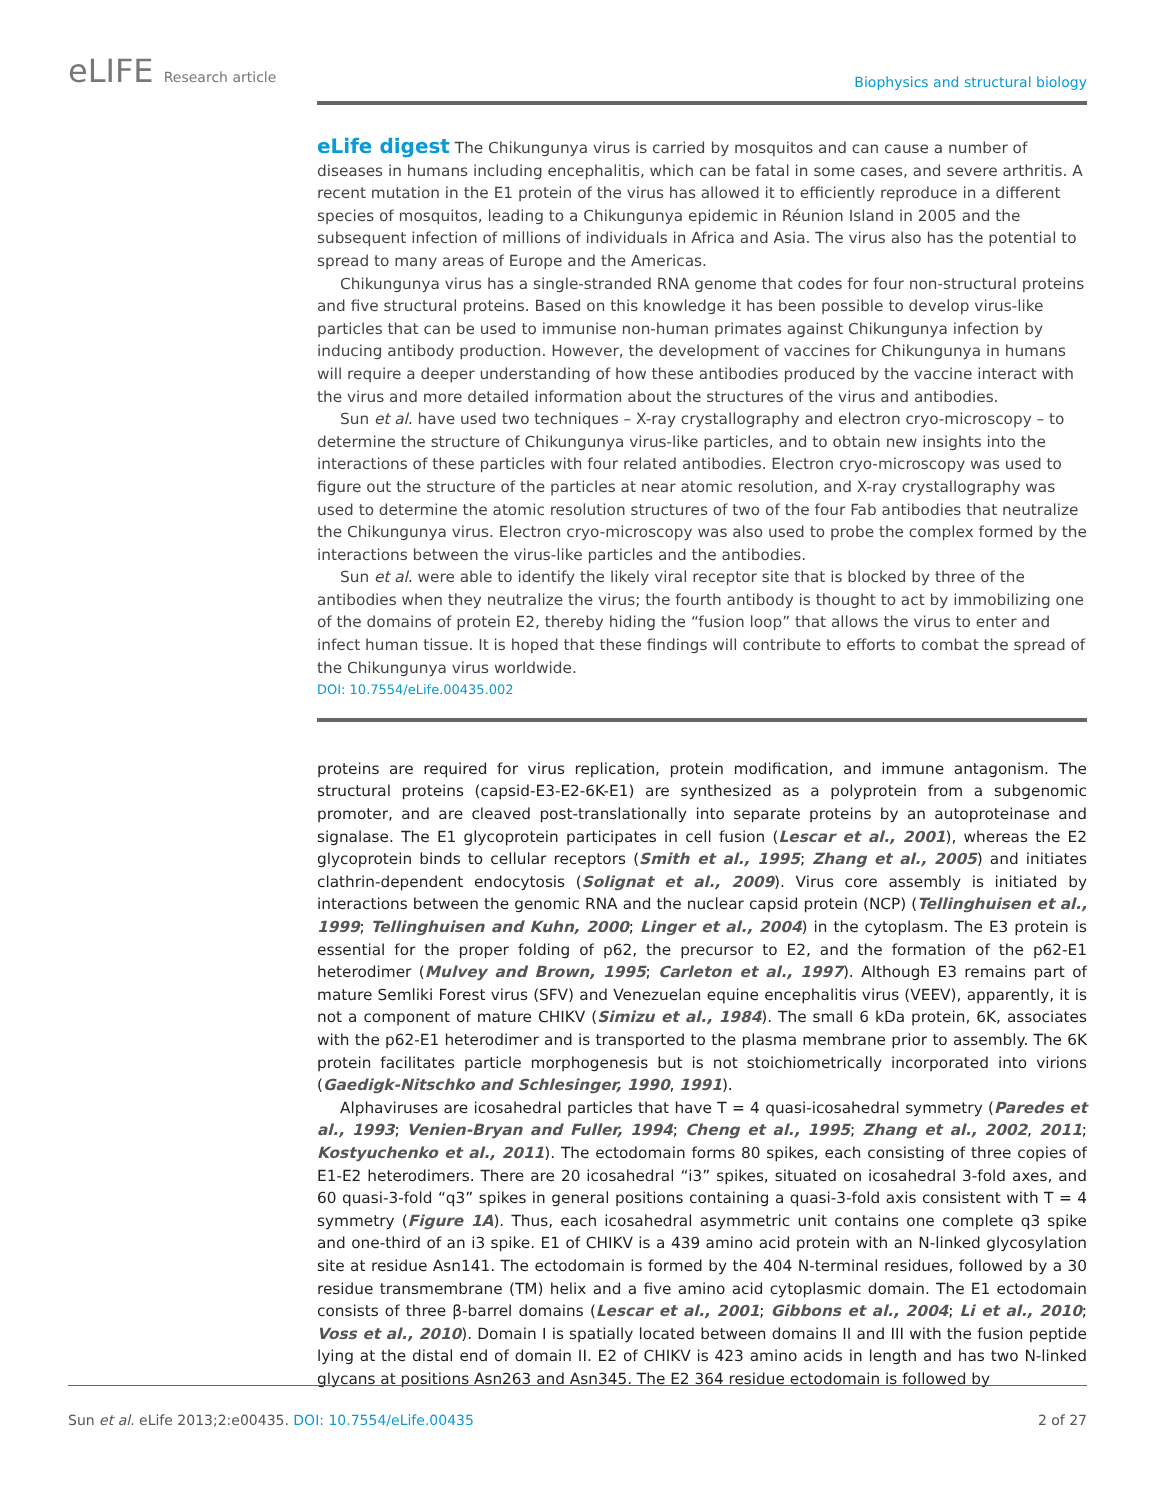eLIFE Research article
Biophysics and structural biology
eLife digest The Chikungunya virus is carried by mosquitos and can cause a number of diseases in humans including encephalitis, which can be fatal in some cases, and severe arthritis. A recent mutation in the E1 protein of the virus has allowed it to efficiently reproduce in a different species of mosquitos, leading to a Chikungunya epidemic in Réunion Island in 2005 and the subsequent infection of millions of individuals in Africa and Asia. The virus also has the potential to spread to many areas of Europe and the Americas.
Chikungunya virus has a single-stranded RNA genome that codes for four non-structural proteins and five structural proteins. Based on this knowledge it has been possible to develop virus-like particles that can be used to immunise non-human primates against Chikungunya infection by inducing antibody production. However, the development of vaccines for Chikungunya in humans will require a deeper understanding of how these antibodies produced by the vaccine interact with the virus and more detailed information about the structures of the virus and antibodies.
Sun et al. have used two techniques – X-ray crystallography and electron cryo-microscopy – to determine the structure of Chikungunya virus-like particles, and to obtain new insights into the interactions of these particles with four related antibodies. Electron cryo-microscopy was used to figure out the structure of the particles at near atomic resolution, and X-ray crystallography was used to determine the atomic resolution structures of two of the four Fab antibodies that neutralize the Chikungunya virus. Electron cryo-microscopy was also used to probe the complex formed by the interactions between the virus-like particles and the antibodies.
Sun et al. were able to identify the likely viral receptor site that is blocked by three of the antibodies when they neutralize the virus; the fourth antibody is thought to act by immobilizing one of the domains of protein E2, thereby hiding the “fusion loop” that allows the virus to enter and infect human tissue. It is hoped that these findings will contribute to efforts to combat the spread of the Chikungunya virus worldwide.
DOI: 10.7554/eLife.00435.002
proteins are required for virus replication, protein modification, and immune antagonism. The structural proteins (capsid-E3-E2-6K-E1) are synthesized as a polyprotein from a subgenomic promoter, and are cleaved post-translationally into separate proteins by an autoproteinase and signalase. The E1 glycoprotein participates in cell fusion (Lescar et al., 2001), whereas the E2 glycoprotein binds to cellular receptors (Smith et al., 1995; Zhang et al., 2005) and initiates clathrin-dependent endocytosis (Solignat et al., 2009). Virus core assembly is initiated by interactions between the genomic RNA and the nuclear capsid protein (NCP) (Tellinghuisen et al., 1999; Tellinghuisen and Kuhn, 2000; Linger et al., 2004) in the cytoplasm. The E3 protein is essential for the proper folding of p62, the precursor to E2, and the formation of the p62-E1 heterodimer (Mulvey and Brown, 1995; Carleton et al., 1997). Although E3 remains part of mature Semliki Forest virus (SFV) and Venezuelan equine encephalitis virus (VEEV), apparently, it is not a component of mature CHIKV (Simizu et al., 1984). The small 6 kDa protein, 6K, associates with the p62-E1 heterodimer and is transported to the plasma membrane prior to assembly. The 6K protein facilitates particle morphogenesis but is not stoichiometrically incorporated into virions (Gaedigk-Nitschko and Schlesinger, 1990, 1991).
Alphaviruses are icosahedral particles that have T = 4 quasi-icosahedral symmetry (Paredes et al., 1993; Venien-Bryan and Fuller, 1994; Cheng et al., 1995; Zhang et al., 2002, 2011; Kostyuchenko et al., 2011). The ectodomain forms 80 spikes, each consisting of three copies of E1-E2 heterodimers. There are 20 icosahedral “i3” spikes, situated on icosahedral 3-fold axes, and 60 quasi-3-fold “q3” spikes in general positions containing a quasi-3-fold axis consistent with T = 4 symmetry (Figure 1A). Thus, each icosahedral asymmetric unit contains one complete q3 spike and one-third of an i3 spike. E1 of CHIKV is a 439 amino acid protein with an N-linked glycosylation site at residue Asn141. The ectodomain is formed by the 404 N-terminal residues, followed by a 30 residue transmembrane (TM) helix and a five amino acid cytoplasmic domain. The E1 ectodomain consists of three β-barrel domains (Lescar et al., 2001; Gibbons et al., 2004; Li et al., 2010; Voss et al., 2010). Domain I is spatially located between domains II and III with the fusion peptide lying at the distal end of domain II. E2 of CHIKV is 423 amino acids in length and has two N-linked glycans at positions Asn263 and Asn345. The E2 364 residue ectodomain is followed by
Sun et al. eLife 2013;2:e00435. DOI: 10.7554/eLife.00435
2 of 27